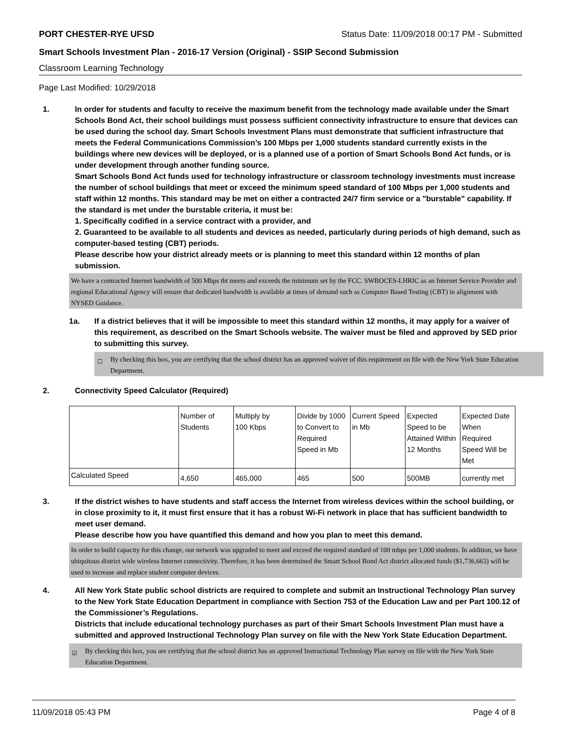PORT CHESTER-RYE UFSD Status Date: 11/09/2018 00:17 PM - Submitted
Smart Schools Investment Plan - 2016-17 Version (Original) - SSIP Second Submission
Classroom Learning Technology
Page Last Modified: 10/29/2018
1. In order for students and faculty to receive the maximum benefit from the technology made available under the Smart Schools Bond Act, their school buildings must possess sufficient connectivity infrastructure to ensure that devices can be used during the school day. Smart Schools Investment Plans must demonstrate that sufficient infrastructure that meets the Federal Communications Commission’s 100 Mbps per 1,000 students standard currently exists in the buildings where new devices will be deployed, or is a planned use of a portion of Smart Schools Bond Act funds, or is under development through another funding source.
Smart Schools Bond Act funds used for technology infrastructure or classroom technology investments must increase the number of school buildings that meet or exceed the minimum speed standard of 100 Mbps per 1,000 students and staff within 12 months. This standard may be met on either a contracted 24/7 firm service or a "burstable" capability. If the standard is met under the burstable criteria, it must be:
1. Specifically codified in a service contract with a provider, and
2. Guaranteed to be available to all students and devices as needed, particularly during periods of high demand, such as computer-based testing (CBT) periods.
Please describe how your district already meets or is planning to meet this standard within 12 months of plan submission.
We have a contracted Internet bandwidth of 500 Mbps tht meets and exceeds the minimum set by the FCC. SWBOCES-LHRIC as an Internet Service Provider and regional Educational Agency will ensure that dedicated bandwidth is available at times of demand such as Computer Based Testing (CBT) in alignment with NYSED Guidance.
1a. If a district believes that it will be impossible to meet this standard within 12 months, it may apply for a waiver of this requirement, as described on the Smart Schools website. The waiver must be filed and approved by SED prior to submitting this survey.
☐ By checking this box, you are certifying that the school district has an approved waiver of this requirement on file with the New York State Education Department.
2. Connectivity Speed Calculator (Required)
| | Number of Students | Multiply by 100 Kbps | Divide by 1000 to Convert to Required Speed in Mb | Current Speed in Mb | Expected Speed to be Attained Within 12 Months | Expected Date When Required Speed Will be Met |
| Calculated Speed | 4,650 | 465,000 | 465 | 500 | 500MB | currently met |
3. If the district wishes to have students and staff access the Internet from wireless devices within the school building, or in close proximity to it, it must first ensure that it has a robust Wi-Fi network in place that has sufficient bandwidth to meet user demand.
Please describe how you have quantified this demand and how you plan to meet this demand.
In order to build capacity for this change, our network was upgraded to meet and exceed the required standard of 100 mbps per 1,000 students. In addition, we have ubiquitous district wide wireless Internet connectivity. Therefore, it has been determined the Smart School Bond Act district allocated funds ($1,736,663) will be used to increase and replace student computer devices.
4. All New York State public school districts are required to complete and submit an Instructional Technology Plan survey to the New York State Education Department in compliance with Section 753 of the Education Law and per Part 100.12 of the Commissioner’s Regulations.
Districts that include educational technology purchases as part of their Smart Schools Investment Plan must have a submitted and approved Instructional Technology Plan survey on file with the New York State Education Department.
☑ By checking this box, you are certifying that the school district has an approved Instructional Technology Plan survey on file with the New York State Education Department.
11/09/2018 05:43 PM Page 4 of 8